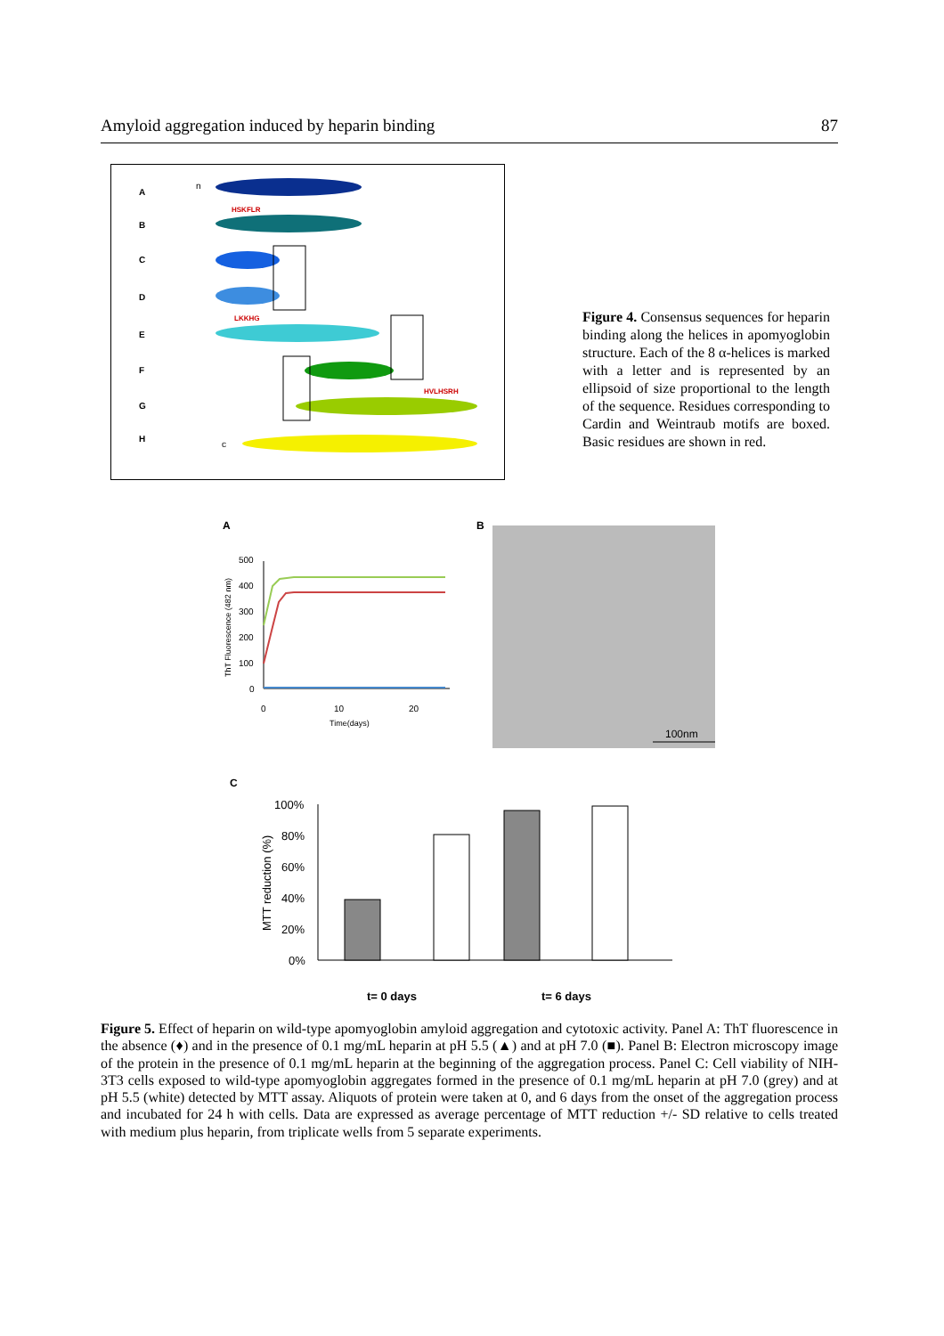Amyloid aggregation induced by heparin binding 87
A
B
C
D
E
F
G
H
n
c
HSKFLR
LKKHG
HVLHSRH
Figure 4. Consensus sequences for heparin binding along the helices in apomyoglobin structure. Each of the 8 α-helices is marked with a letter and is represented by an ellipsoid of size proportional to the length of the sequence. Residues corresponding to Cardin and Weintraub motifs are boxed. Basic residues are shown in red.
A
B
C
500
400
300
200
100
0
0
10
20
Time(days)
ThT Fluorescence (482 nm)
100nm
100%
80%
60%
40%
20%
0%
MTT reduction (%)
t= 0 days
t= 6 days
Figure 5. Effect of heparin on wild-type apomyoglobin amyloid aggregation and cytotoxic activity. Panel A: ThT fluorescence in the absence (♦) and in the presence of 0.1 mg/mL heparin at pH 5.5 (▲) and at pH 7.0 (■). Panel B: Electron microscopy image of the protein in the presence of 0.1 mg/mL heparin at the beginning of the aggregation process. Panel C: Cell viability of NIH-3T3 cells exposed to wild-type apomyoglobin aggregates formed in the presence of 0.1 mg/mL heparin at pH 7.0 (grey) and at pH 5.5 (white) detected by MTT assay. Aliquots of protein were taken at 0, and 6 days from the onset of the aggregation process and incubated for 24 h with cells. Data are expressed as average percentage of MTT reduction +/- SD relative to cells treated with medium plus heparin, from triplicate wells from 5 separate experiments.